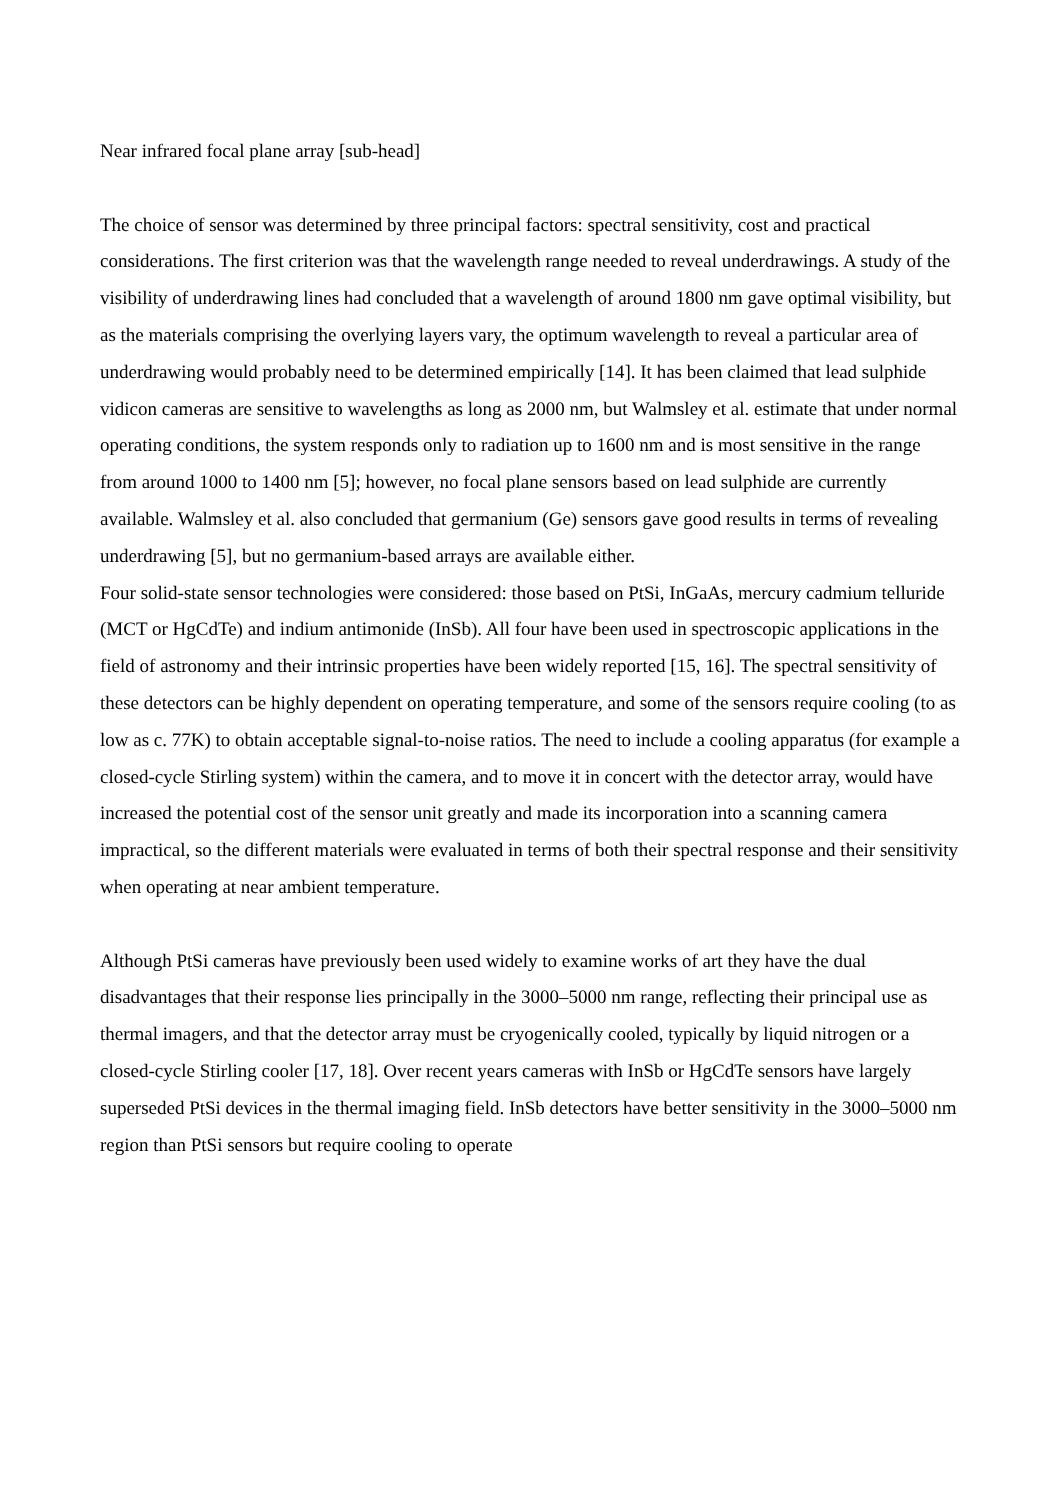Near infrared focal plane array [sub-head]
The choice of sensor was determined by three principal factors: spectral sensitivity, cost and practical considerations. The first criterion was that the wavelength range needed to reveal underdrawings. A study of the visibility of underdrawing lines had concluded that a wavelength of around 1800 nm gave optimal visibility, but as the materials comprising the overlying layers vary, the optimum wavelength to reveal a particular area of underdrawing would probably need to be determined empirically [14]. It has been claimed that lead sulphide vidicon cameras are sensitive to wavelengths as long as 2000 nm, but Walmsley et al. estimate that under normal operating conditions, the system responds only to radiation up to 1600 nm and is most sensitive in the range from around 1000 to 1400 nm [5]; however, no focal plane sensors based on lead sulphide are currently available. Walmsley et al. also concluded that germanium (Ge) sensors gave good results in terms of revealing underdrawing [5], but no germanium-based arrays are available either.
Four solid-state sensor technologies were considered: those based on PtSi, InGaAs, mercury cadmium telluride (MCT or HgCdTe) and indium antimonide (InSb). All four have been used in spectroscopic applications in the field of astronomy and their intrinsic properties have been widely reported [15, 16]. The spectral sensitivity of these detectors can be highly dependent on operating temperature, and some of the sensors require cooling (to as low as c. 77K) to obtain acceptable signal-to-noise ratios. The need to include a cooling apparatus (for example a closed-cycle Stirling system) within the camera, and to move it in concert with the detector array, would have increased the potential cost of the sensor unit greatly and made its incorporation into a scanning camera impractical, so the different materials were evaluated in terms of both their spectral response and their sensitivity when operating at near ambient temperature.
Although PtSi cameras have previously been used widely to examine works of art they have the dual disadvantages that their response lies principally in the 3000–5000 nm range, reflecting their principal use as thermal imagers, and that the detector array must be cryogenically cooled, typically by liquid nitrogen or a closed-cycle Stirling cooler [17, 18]. Over recent years cameras with InSb or HgCdTe sensors have largely superseded PtSi devices in the thermal imaging field. InSb detectors have better sensitivity in the 3000–5000 nm region than PtSi sensors but require cooling to operate